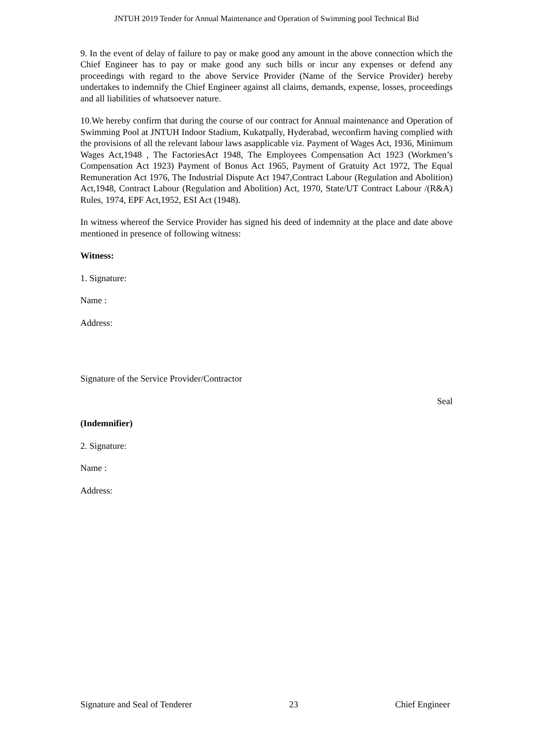JNTUH 2019 Tender for Annual Maintenance and Operation of Swimming pool Technical Bid
9. In the event of delay of failure to pay or make good any amount in the above connection which the Chief Engineer has to pay or make good any such bills or incur any expenses or defend any proceedings with regard to the above Service Provider (Name of the Service Provider) hereby undertakes to indemnify the Chief Engineer against all claims, demands, expense, losses, proceedings and all liabilities of whatsoever nature.
10.We hereby confirm that during the course of our contract for Annual maintenance and Operation of Swimming Pool at JNTUH Indoor Stadium, Kukatpally, Hyderabad, weconfirm having complied with the provisions of all the relevant labour laws asapplicable viz. Payment of Wages Act, 1936, Minimum Wages Act,1948 , The FactoriesAct 1948, The Employees Compensation Act 1923 (Workmen’s Compensation Act 1923) Payment of Bonus Act 1965, Payment of Gratuity Act 1972, The Equal Remuneration Act 1976, The Industrial Dispute Act 1947,Contract Labour (Regulation and Abolition) Act,1948, Contract Labour (Regulation and Abolition) Act, 1970, State/UT Contract Labour /(R&A) Rules, 1974, EPF Act,1952, ESI Act (1948).
In witness whereof the Service Provider has signed his deed of indemnity at the place and date above mentioned in presence of following witness:
Witness:
1. Signature:
Name :
Address:
Signature of the Service Provider/Contractor
Seal
(Indemnifier)
2. Signature:
Name :
Address:
Signature and Seal of Tenderer 23 Chief Engineer